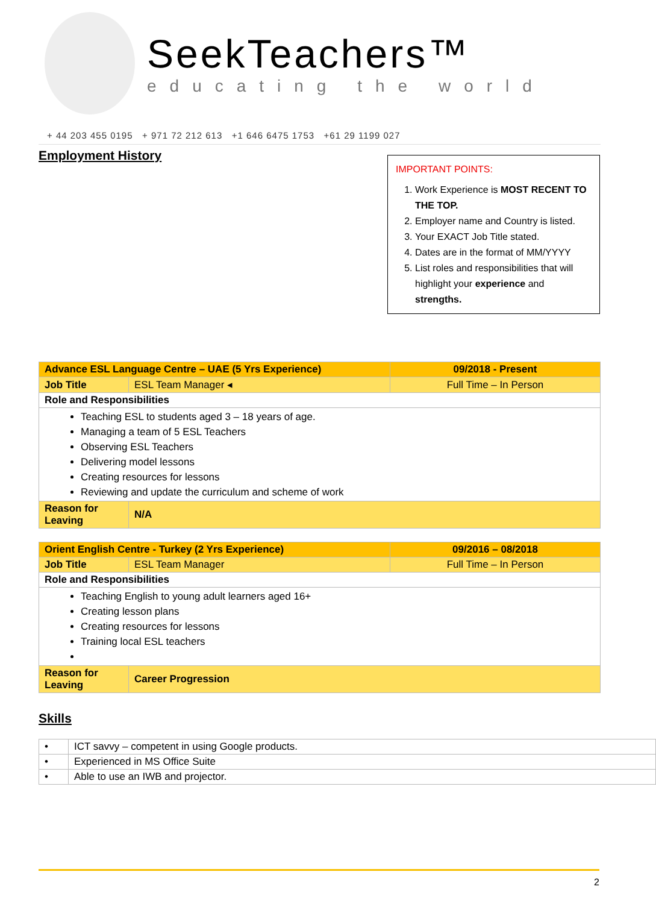SeekTeachers™
educating the world
+ 44 203 455 0195 + 971 72 212 613 +1 646 6475 1753 +61 29 1199 027
Employment History
IMPORTANT POINTS:
1. Work Experience is MOST RECENT TO THE TOP.
2. Employer name and Country is listed.
3. Your EXACT Job Title stated.
4. Dates are in the format of MM/YYYY
5. List roles and responsibilities that will highlight your experience and strengths.
| Advance ESL Language Centre – UAE (5 Yrs Experience) | | 09/2018 - Present |
| Job Title | ESL Team Manager ◂ | Full Time – In Person |
| Role and Responsibilities | | |
| Teaching ESL to students aged 3 – 18 years of age. Managing a team of 5 ESL Teachers Observing ESL Teachers Delivering model lessons Creating resources for lessons Reviewing and update the curriculum and scheme of work | | |
| Reason for Leaving | N/A | |
| Orient English Centre - Turkey (2 Yrs Experience) | | 09/2016 – 08/2018 |
| Job Title | ESL Team Manager | Full Time – In Person |
| Role and Responsibilities | | |
| Teaching English to young adult learners aged 16+ Creating lesson plans Creating resources for lessons Training local ESL teachers | | |
| Reason for Leaving | Career Progression | |
Skills
| • | ICT savvy – competent in using Google products. |
| • | Experienced in MS Office Suite |
| • | Able to use an IWB and projector. |
2